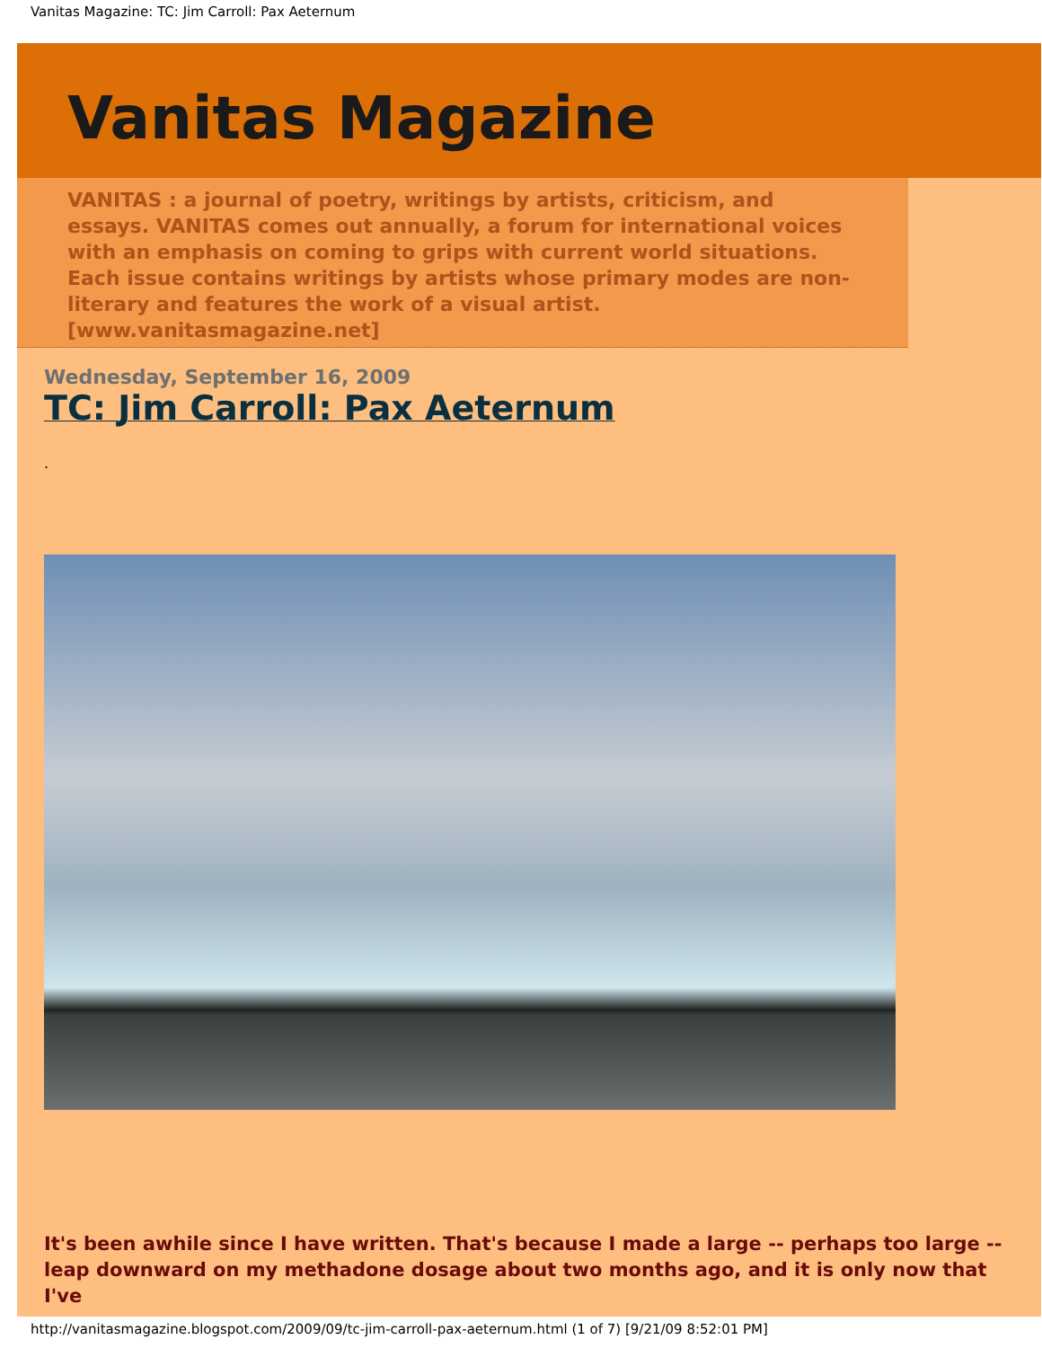Vanitas Magazine: TC: Jim Carroll: Pax Aeternum
Vanitas Magazine
VANITAS : a journal of poetry, writings by artists, criticism, and essays. VANITAS comes out annually, a forum for international voices with an emphasis on coming to grips with current world situations. Each issue contains writings by artists whose primary modes are non-literary and features the work of a visual artist. [www.vanitasmagazine.net]
Wednesday, September 16, 2009
TC: Jim Carroll: Pax Aeternum
.
It's been awhile since I have written. That's because I made a large -- perhaps too large -- leap downward on my methadone dosage about two months ago, and it is only now that I've
http://vanitasmagazine.blogspot.com/2009/09/tc-jim-carroll-pax-aeternum.html (1 of 7) [9/21/09 8:52:01 PM]